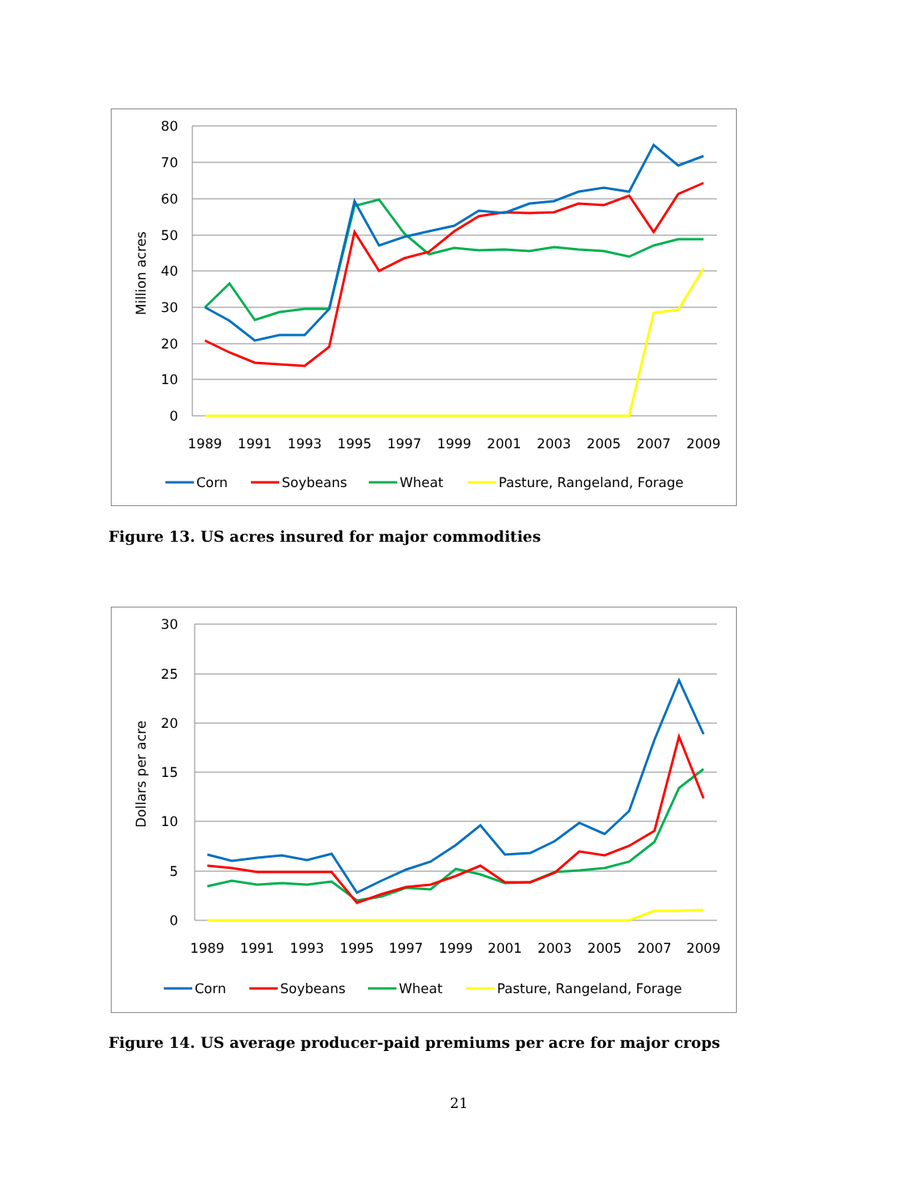80
70
60
50
40
30
20
10
0
Million acres
1989
1991
1993
1995
1997
1999
2001
2003
2005
2007
2009
Corn
Soybeans
Wheat
Pasture, Rangeland, Forage
Figure 13. US acres insured for major commodities
30
25
20
15
10
5
0
Dollars per acre
1989
1991
1993
1995
1997
1999
2001
2003
2005
2007
2009
Corn
Soybeans
Wheat
Pasture, Rangeland, Forage
Figure 14. US average producer-paid premiums per acre for major crops
21